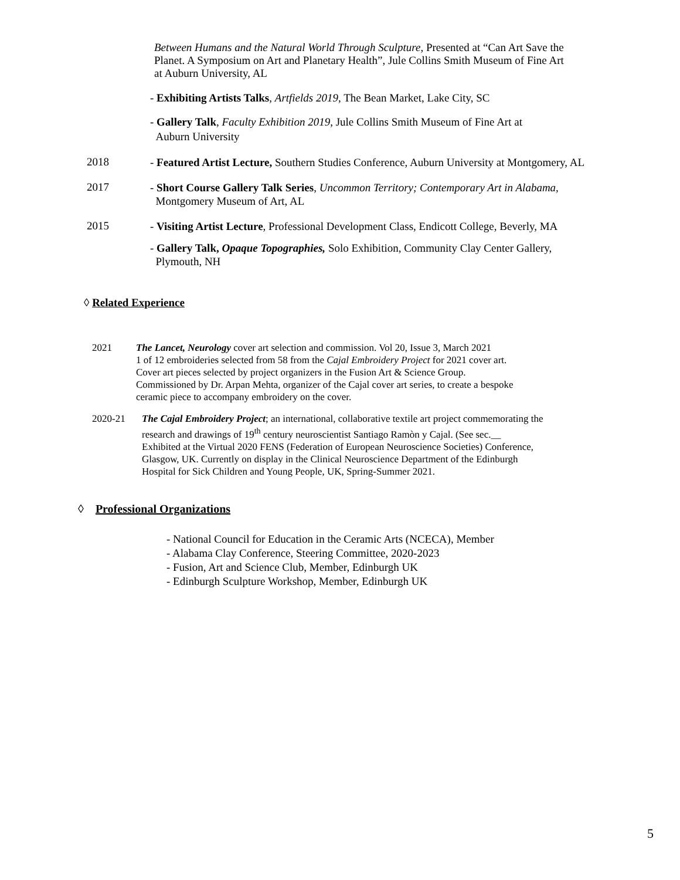Between Humans and the Natural World Through Sculpture, Presented at “Can Art Save the Planet. A Symposium on Art and Planetary Health”, Jule Collins Smith Museum of Fine Art at Auburn University, AL
- Exhibiting Artists Talks, Artfields 2019, The Bean Market, Lake City, SC
- Gallery Talk, Faculty Exhibition 2019, Jule Collins Smith Museum of Fine Art at
Auburn University
2018
- Featured Artist Lecture, Southern Studies Conference, Auburn University at Montgomery, AL
2017
- Short Course Gallery Talk Series, Uncommon Territory; Contemporary Art in Alabama,
Montgomery Museum of Art, AL
2015
- Visiting Artist Lecture, Professional Development Class, Endicott College, Beverly, MA
- Gallery Talk, Opaque Topographies, Solo Exhibition, Community Clay Center Gallery,
Plymouth, NH
◊ Related Experience
2021
The Lancet, Neurology cover art selection and commission. Vol 20, Issue 3, March 2021
1 of 12 embroideries selected from 58 from the Cajal Embroidery Project for 2021 cover art.
Cover art pieces selected by project organizers in the Fusion Art & Science Group.
Commissioned by Dr. Arpan Mehta, organizer of the Cajal cover art series, to create a bespoke
ceramic piece to accompany embroidery on the cover.
2020-21
The Cajal Embroidery Project; an international, collaborative textile art project commemorating the
research and drawings of 19<sup>th</sup> century neuroscientist Santiago Ramòn y Cajal. (See sec.__
Exhibited at the Virtual 2020 FENS (Federation of European Neuroscience Societies) Conference,
Glasgow, UK. Currently on display in the Clinical Neuroscience Department of the Edinburgh
Hospital for Sick Children and Young People, UK, Spring-Summer 2021.
◊ Professional Organizations
- National Council for Education in the Ceramic Arts (NCECA), Member
- Alabama Clay Conference, Steering Committee, 2020-2023
- Fusion, Art and Science Club, Member, Edinburgh UK
- Edinburgh Sculpture Workshop, Member, Edinburgh UK
5